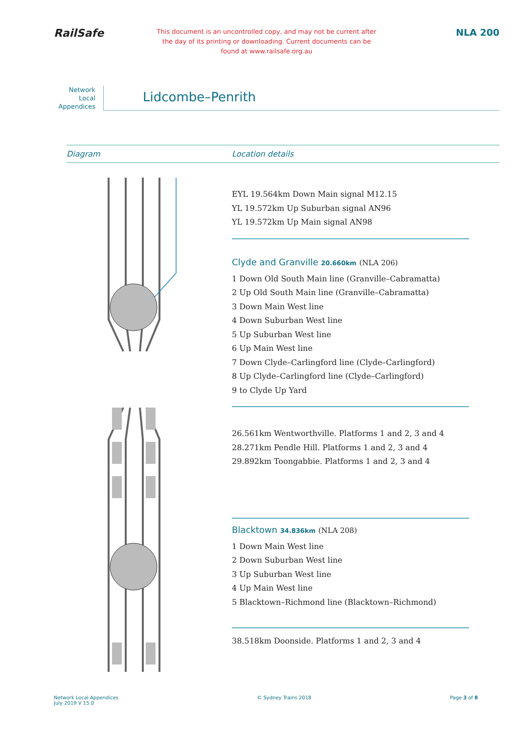RailSafe
This document is an uncontrolled copy, and may not be current after the day of its printing or downloading. Current documents can be found at www.railsafe.org.au
NLA 200
Network
Local
Appendices
Lidcombe–Penrith
Diagram Location details
EYL 19.564km Down Main signal M12.15
YL 19.572km Up Suburban signal AN96
YL 19.572km Up Main signal AN98
Clyde and Granville 20.660km (NLA 206)
1 Down Old South Main line (Granville–Cabramatta)
2 Up Old South Main line (Granville–Cabramatta)
3 Down Main West line
4 Down Suburban West line
5 Up Suburban West line
6 Up Main West line
7 Down Clyde–Carlingford line (Clyde–Carlingford)
8 Up Clyde–Carlingford line (Clyde–Carlingford)
9 to Clyde Up Yard
26.561km Wentworthville. Platforms 1 and 2, 3 and 4
28.271km Pendle Hill. Platforms 1 and 2, 3 and 4
29.892km Toongabbie. Platforms 1 and 2, 3 and 4
Blacktown 34.836km (NLA 208)
1 Down Main West line
2 Down Suburban West line
3 Up Suburban West line
4 Up Main West line
5 Blacktown–Richmond line (Blacktown–Richmond)
38.518km Doonside. Platforms 1 and 2, 3 and 4
Network Local Appendices
July 2019 V 15.0
© Sydney Trains 2018 Page 3 of 8